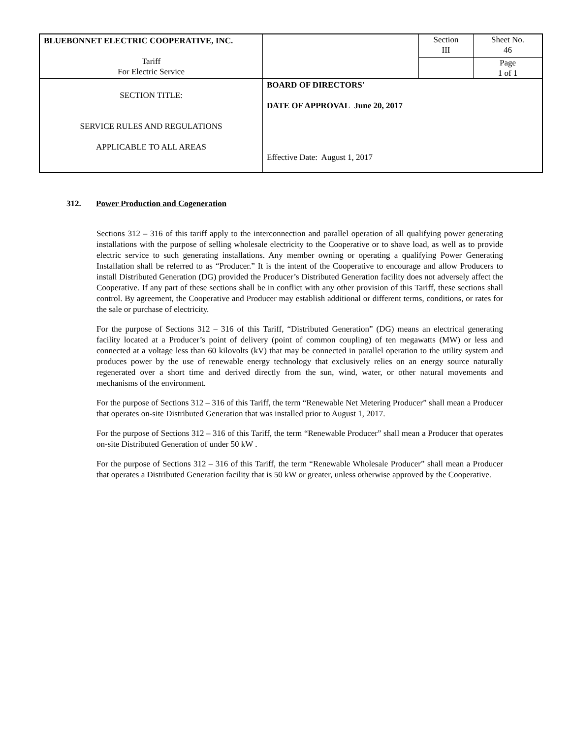| BLUEBONNET ELECTRIC COOPERATIVE, INC. Tariff For Electric Service | | Section III | Sheet No. 46 Page 1 of 1 |
| SECTION TITLE: SERVICE RULES AND REGULATIONS APPLICABLE TO ALL AREAS | BOARD OF DIRECTORS' DATE OF APPROVAL June 20, 2017 Effective Date: August 1, 2017 | | |
312. Power Production and Cogeneration
Sections 312 – 316 of this tariff apply to the interconnection and parallel operation of all qualifying power generating installations with the purpose of selling wholesale electricity to the Cooperative or to shave load, as well as to provide electric service to such generating installations. Any member owning or operating a qualifying Power Generating Installation shall be referred to as “Producer.” It is the intent of the Cooperative to encourage and allow Producers to install Distributed Generation (DG) provided the Producer’s Distributed Generation facility does not adversely affect the Cooperative. If any part of these sections shall be in conflict with any other provision of this Tariff, these sections shall control. By agreement, the Cooperative and Producer may establish additional or different terms, conditions, or rates for the sale or purchase of electricity.
For the purpose of Sections 312 – 316 of this Tariff, “Distributed Generation” (DG) means an electrical generating facility located at a Producer’s point of delivery (point of common coupling) of ten megawatts (MW) or less and connected at a voltage less than 60 kilovolts (kV) that may be connected in parallel operation to the utility system and produces power by the use of renewable energy technology that exclusively relies on an energy source naturally regenerated over a short time and derived directly from the sun, wind, water, or other natural movements and mechanisms of the environment.
For the purpose of Sections 312 – 316 of this Tariff, the term “Renewable Net Metering Producer” shall mean a Producer that operates on-site Distributed Generation that was installed prior to August 1, 2017.
For the purpose of Sections 312 – 316 of this Tariff, the term “Renewable Producer” shall mean a Producer that operates on-site Distributed Generation of under 50 kW .
For the purpose of Sections 312 – 316 of this Tariff, the term “Renewable Wholesale Producer” shall mean a Producer that operates a Distributed Generation facility that is 50 kW or greater, unless otherwise approved by the Cooperative.